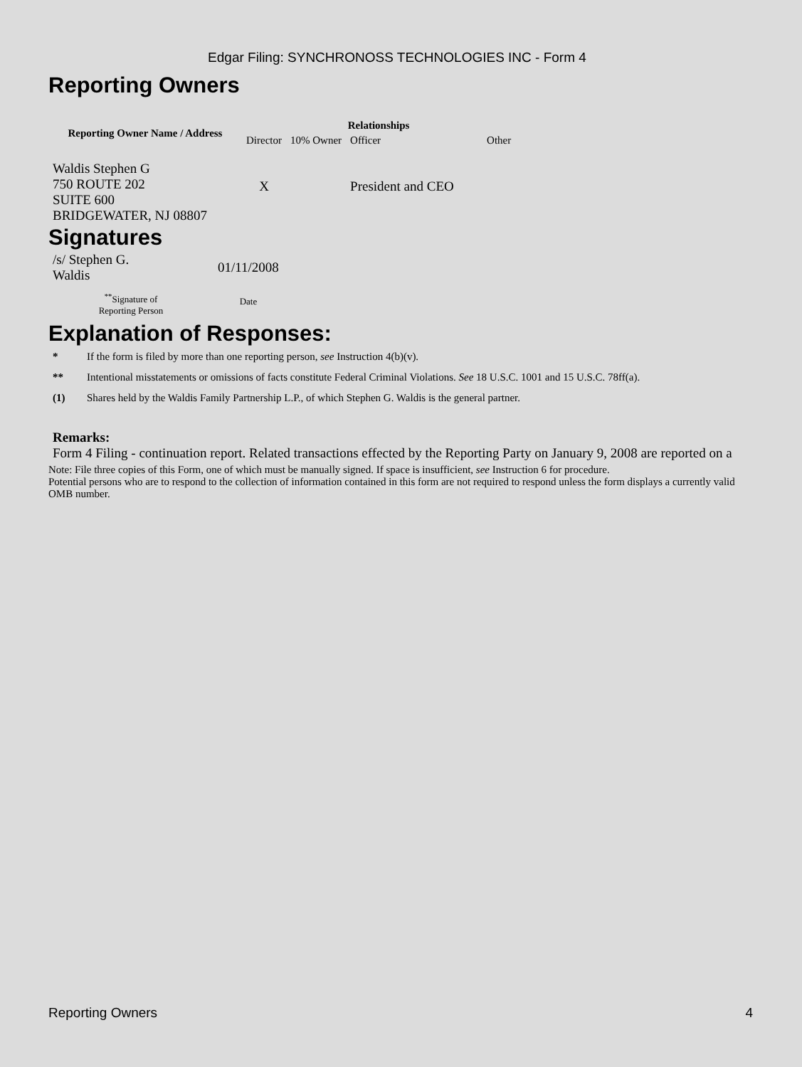Edgar Filing: SYNCHRONOSS TECHNOLOGIES INC - Form 4
Reporting Owners
| Reporting Owner Name / Address | Relationships | | | |
| --- | --- | --- | --- | --- |
| | Director | 10% Owner | Officer | Other |
| Waldis Stephen G 750 ROUTE 202 SUITE 600 BRIDGEWATER, NJ 08807 | X | | President and CEO | |
Signatures
| /s/ Stephen G. Waldis | 01/11/2008 |
| <sup>**</sup> Signature of Reporting Person | Date |
Explanation of Responses:
| * | If the form is filed by more than one reporting person, see Instruction 4(b)(v). |
| ** | Intentional misstatements or omissions of facts constitute Federal Criminal Violations. See 18 U.S.C. 1001 and 15 U.S.C. 78ff(a). |
| (1) | Shares held by the Waldis Family Partnership L.P., of which Stephen G. Waldis is the general partner. |
Remarks:
Form 4 Filing - continuation report. Related transactions effected by the Reporting Party on January 9, 2008 are reported on a
Note: File three copies of this Form, one of which must be manually signed. If space is insufficient, see Instruction 6 for procedure.
Potential persons who are to respond to the collection of information contained in this form are not required to respond unless the form displays a currently valid OMB number.
Reporting Owners 4